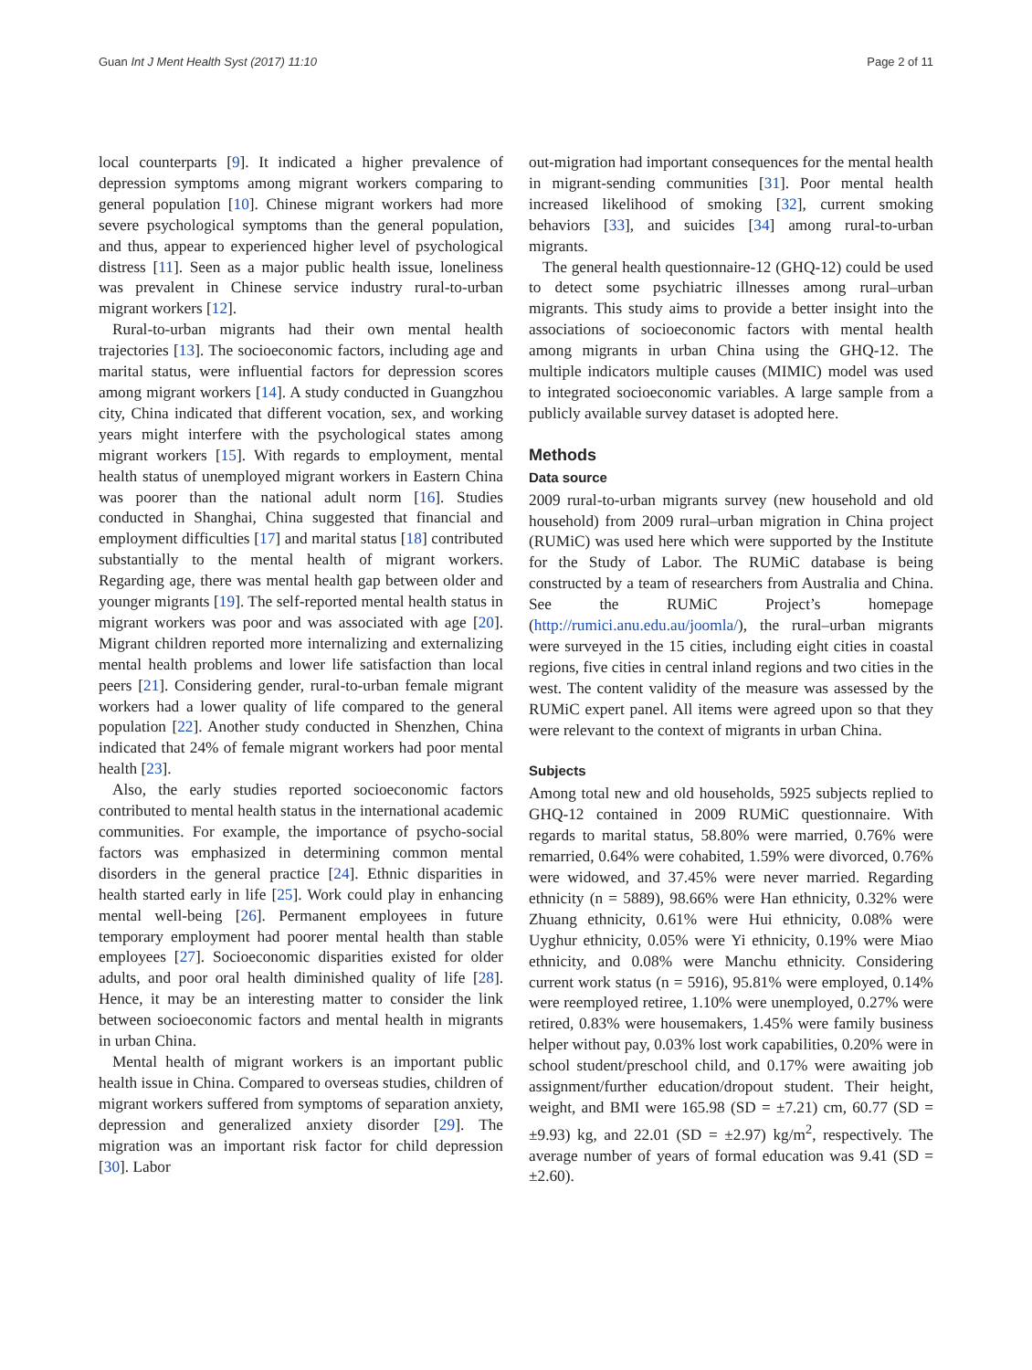Guan Int J Ment Health Syst (2017) 11:10 Page 2 of 11
local counterparts [9]. It indicated a higher prevalence of depression symptoms among migrant workers comparing to general population [10]. Chinese migrant workers had more severe psychological symptoms than the general population, and thus, appear to experienced higher level of psychological distress [11]. Seen as a major public health issue, loneliness was prevalent in Chinese service industry rural-to-urban migrant workers [12].
Rural-to-urban migrants had their own mental health trajectories [13]. The socioeconomic factors, including age and marital status, were influential factors for depression scores among migrant workers [14]. A study conducted in Guangzhou city, China indicated that different vocation, sex, and working years might interfere with the psychological states among migrant workers [15]. With regards to employment, mental health status of unemployed migrant workers in Eastern China was poorer than the national adult norm [16]. Studies conducted in Shanghai, China suggested that financial and employment difficulties [17] and marital status [18] contributed substantially to the mental health of migrant workers. Regarding age, there was mental health gap between older and younger migrants [19]. The self-reported mental health status in migrant workers was poor and was associated with age [20]. Migrant children reported more internalizing and externalizing mental health problems and lower life satisfaction than local peers [21]. Considering gender, rural-to-urban female migrant workers had a lower quality of life compared to the general population [22]. Another study conducted in Shenzhen, China indicated that 24% of female migrant workers had poor mental health [23].
Also, the early studies reported socioeconomic factors contributed to mental health status in the international academic communities. For example, the importance of psycho-social factors was emphasized in determining common mental disorders in the general practice [24]. Ethnic disparities in health started early in life [25]. Work could play in enhancing mental well-being [26]. Permanent employees in future temporary employment had poorer mental health than stable employees [27]. Socioeconomic disparities existed for older adults, and poor oral health diminished quality of life [28]. Hence, it may be an interesting matter to consider the link between socioeconomic factors and mental health in migrants in urban China.
Mental health of migrant workers is an important public health issue in China. Compared to overseas studies, children of migrant workers suffered from symptoms of separation anxiety, depression and generalized anxiety disorder [29]. The migration was an important risk factor for child depression [30]. Labor
out-migration had important consequences for the mental health in migrant-sending communities [31]. Poor mental health increased likelihood of smoking [32], current smoking behaviors [33], and suicides [34] among rural-to-urban migrants.
The general health questionnaire-12 (GHQ-12) could be used to detect some psychiatric illnesses among rural–urban migrants. This study aims to provide a better insight into the associations of socioeconomic factors with mental health among migrants in urban China using the GHQ-12. The multiple indicators multiple causes (MIMIC) model was used to integrated socioeconomic variables. A large sample from a publicly available survey dataset is adopted here.
Methods
Data source
2009 rural-to-urban migrants survey (new household and old household) from 2009 rural–urban migration in China project (RUMiC) was used here which were supported by the Institute for the Study of Labor. The RUMiC database is being constructed by a team of researchers from Australia and China. See the RUMiC Project’s homepage (http://rumici.anu.edu.au/joomla/), the rural–urban migrants were surveyed in the 15 cities, including eight cities in coastal regions, five cities in central inland regions and two cities in the west. The content validity of the measure was assessed by the RUMiC expert panel. All items were agreed upon so that they were relevant to the context of migrants in urban China.
Subjects
Among total new and old households, 5925 subjects replied to GHQ-12 contained in 2009 RUMiC questionnaire. With regards to marital status, 58.80% were married, 0.76% were remarried, 0.64% were cohabited, 1.59% were divorced, 0.76% were widowed, and 37.45% were never married. Regarding ethnicity (n = 5889), 98.66% were Han ethnicity, 0.32% were Zhuang ethnicity, 0.61% were Hui ethnicity, 0.08% were Uyghur ethnicity, 0.05% were Yi ethnicity, 0.19% were Miao ethnicity, and 0.08% were Manchu ethnicity. Considering current work status (n = 5916), 95.81% were employed, 0.14% were reemployed retiree, 1.10% were unemployed, 0.27% were retired, 0.83% were housemakers, 1.45% were family business helper without pay, 0.03% lost work capabilities, 0.20% were in school student/preschool child, and 0.17% were awaiting job assignment/further education/dropout student. Their height, weight, and BMI were 165.98 (SD = ±7.21) cm, 60.77 (SD = ±9.93) kg, and 22.01 (SD = ±2.97) kg/m<sup>2</sup>, respectively. The average number of years of formal education was 9.41 (SD = ±2.60).